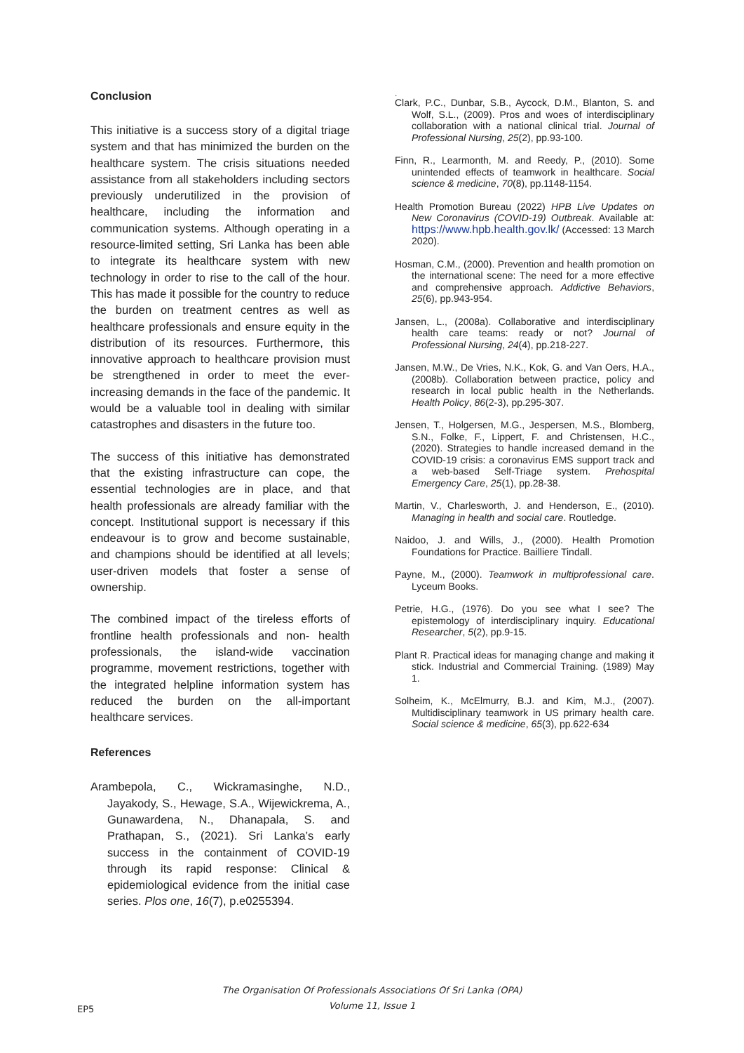Conclusion
This initiative is a success story of a digital triage system and that has minimized the burden on the healthcare system. The crisis situations needed assistance from all stakeholders including sectors previously underutilized in the provision of healthcare, including the information and communication systems. Although operating in a resource-limited setting, Sri Lanka has been able to integrate its healthcare system with new technology in order to rise to the call of the hour. This has made it possible for the country to reduce the burden on treatment centres as well as healthcare professionals and ensure equity in the distribution of its resources. Furthermore, this innovative approach to healthcare provision must be strengthened in order to meet the ever-increasing demands in the face of the pandemic. It would be a valuable tool in dealing with similar catastrophes and disasters in the future too.
The success of this initiative has demonstrated that the existing infrastructure can cope, the essential technologies are in place, and that health professionals are already familiar with the concept. Institutional support is necessary if this endeavour is to grow and become sustainable, and champions should be identified at all levels; user-driven models that foster a sense of ownership.
The combined impact of the tireless efforts of frontline health professionals and non- health professionals, the island-wide vaccination programme, movement restrictions, together with the integrated helpline information system has reduced the burden on the all-important healthcare services.
References
Arambepola, C., Wickramasinghe, N.D., Jayakody, S., Hewage, S.A., Wijewickrema, A., Gunawardena, N., Dhanapala, S. and Prathapan, S., (2021). Sri Lanka’s early success in the containment of COVID-19 through its rapid response: Clinical & epidemiological evidence from the initial case series. Plos one, 16(7), p.e0255394.
.
Clark, P.C., Dunbar, S.B., Aycock, D.M., Blanton, S. and Wolf, S.L., (2009). Pros and woes of interdisciplinary collaboration with a national clinical trial. Journal of Professional Nursing, 25(2), pp.93-100.
Finn, R., Learmonth, M. and Reedy, P., (2010). Some unintended effects of teamwork in healthcare. Social science & medicine, 70(8), pp.1148-1154.
Health Promotion Bureau (2022) HPB Live Updates on New Coronavirus (COVID-19) Outbreak. Available at: https://www.hpb.health.gov.lk/ (Accessed: 13 March 2020).
Hosman, C.M., (2000). Prevention and health promotion on the international scene: The need for a more effective and comprehensive approach. Addictive Behaviors, 25(6), pp.943-954.
Jansen, L., (2008a). Collaborative and interdisciplinary health care teams: ready or not? Journal of Professional Nursing, 24(4), pp.218-227.
Jansen, M.W., De Vries, N.K., Kok, G. and Van Oers, H.A., (2008b). Collaboration between practice, policy and research in local public health in the Netherlands. Health Policy, 86(2-3), pp.295-307.
Jensen, T., Holgersen, M.G., Jespersen, M.S., Blomberg, S.N., Folke, F., Lippert, F. and Christensen, H.C., (2020). Strategies to handle increased demand in the COVID-19 crisis: a coronavirus EMS support track and a web-based Self-Triage system. Prehospital Emergency Care, 25(1), pp.28-38.
Martin, V., Charlesworth, J. and Henderson, E., (2010). Managing in health and social care. Routledge.
Naidoo, J. and Wills, J., (2000). Health Promotion Foundations for Practice. Bailliere Tindall.
Payne, M., (2000). Teamwork in multiprofessional care. Lyceum Books.
Petrie, H.G., (1976). Do you see what I see? The epistemology of interdisciplinary inquiry. Educational Researcher, 5(2), pp.9-15.
Plant R. Practical ideas for managing change and making it stick. Industrial and Commercial Training. (1989) May 1.
Solheim, K., McElmurry, B.J. and Kim, M.J., (2007). Multidisciplinary teamwork in US primary health care. Social science & medicine, 65(3), pp.622-634
The Organisation Of Professionals Associations Of Sri Lanka (OPA)
Volume 11, Issue 1
EP5